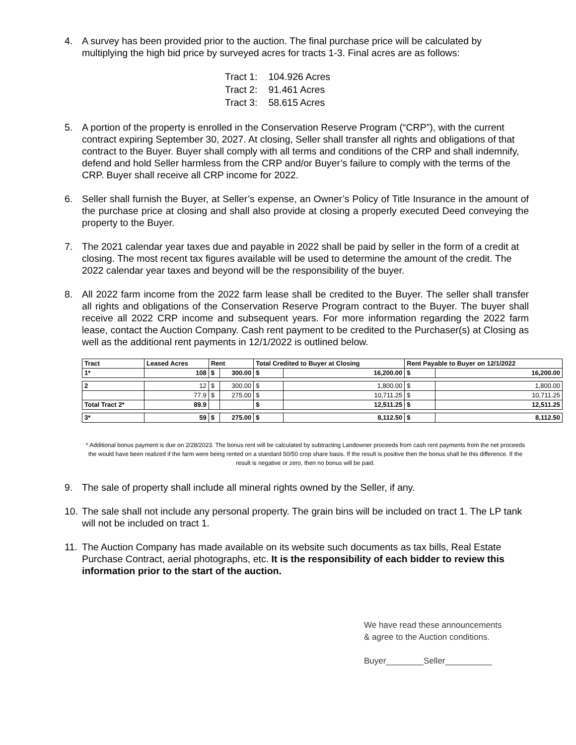4. A survey has been provided prior to the auction. The final purchase price will be calculated by multiplying the high bid price by surveyed acres for tracts 1-3. Final acres are as follows:
| Tract 1: | 104.926 Acres |
| Tract 2: | 91.461 Acres |
| Tract 3: | 58.615 Acres |
5. A portion of the property is enrolled in the Conservation Reserve Program (“CRP”), with the current contract expiring September 30, 2027. At closing, Seller shall transfer all rights and obligations of that contract to the Buyer. Buyer shall comply with all terms and conditions of the CRP and shall indemnify, defend and hold Seller harmless from the CRP and/or Buyer’s failure to comply with the terms of the CRP. Buyer shall receive all CRP income for 2022.
6. Seller shall furnish the Buyer, at Seller’s expense, an Owner’s Policy of Title Insurance in the amount of the purchase price at closing and shall also provide at closing a properly executed Deed conveying the property to the Buyer.
7. The 2021 calendar year taxes due and payable in 2022 shall be paid by seller in the form of a credit at closing. The most recent tax figures available will be used to determine the amount of the credit. The 2022 calendar year taxes and beyond will be the responsibility of the buyer.
8. All 2022 farm income from the 2022 farm lease shall be credited to the Buyer. The seller shall transfer all rights and obligations of the Conservation Reserve Program contract to the Buyer. The buyer shall receive all 2022 CRP income and subsequent years. For more information regarding the 2022 farm lease, contact the Auction Company. Cash rent payment to be credited to the Purchaser(s) at Closing as well as the additional rent payments in 12/1/2022 is outlined below.
| Tract | Leased Acres | Rent | | Total Credited to Buyer at Closing | | Rent Payable to Buyer on 12/1/2022 | |
| --- | --- | --- | --- | --- | --- | --- | --- |
| 1* | 108 | $ | 300.00 | $ | 16,200.00 | $ | 16,200.00 |
| 2 | 12 | $ | 300.00 | $ | 1,800.00 | $ | 1,800.00 |
| | 77.9 | $ | 275.00 | $ | 10,711.25 | $ | 10,711.25 |
| Total Tract 2* | 89.9 | | | $ | 12,511.25 | $ | 12,511.25 |
| 3* | 59 | $ | 275.00 | $ | 8,112.50 | $ | 8,112.50 |
* Additional bonus payment is due on 2/28/2023. The bonus rent will be calculated by subtracting Landowner proceeds from cash rent payments from the net proceeds the would have been realized if the farm were being rented on a standard 50/50 crop share basis. If the result is positive then the bonus shall be this difference. If the result is negative or zero, then no bonus will be paid.
9. The sale of property shall include all mineral rights owned by the Seller, if any.
10.
The sale shall not include any personal property. The grain bins will be included on tract 1. The LP tank will not be included on tract 1.
11.
The Auction Company has made available on its website such documents as tax bills, Real Estate Purchase Contract, aerial photographs, etc. It is the responsibility of each bidder to review this information prior to the start of the auction.
We have read these announcements
& agree to the Auction conditions.
Buyer________Seller__________